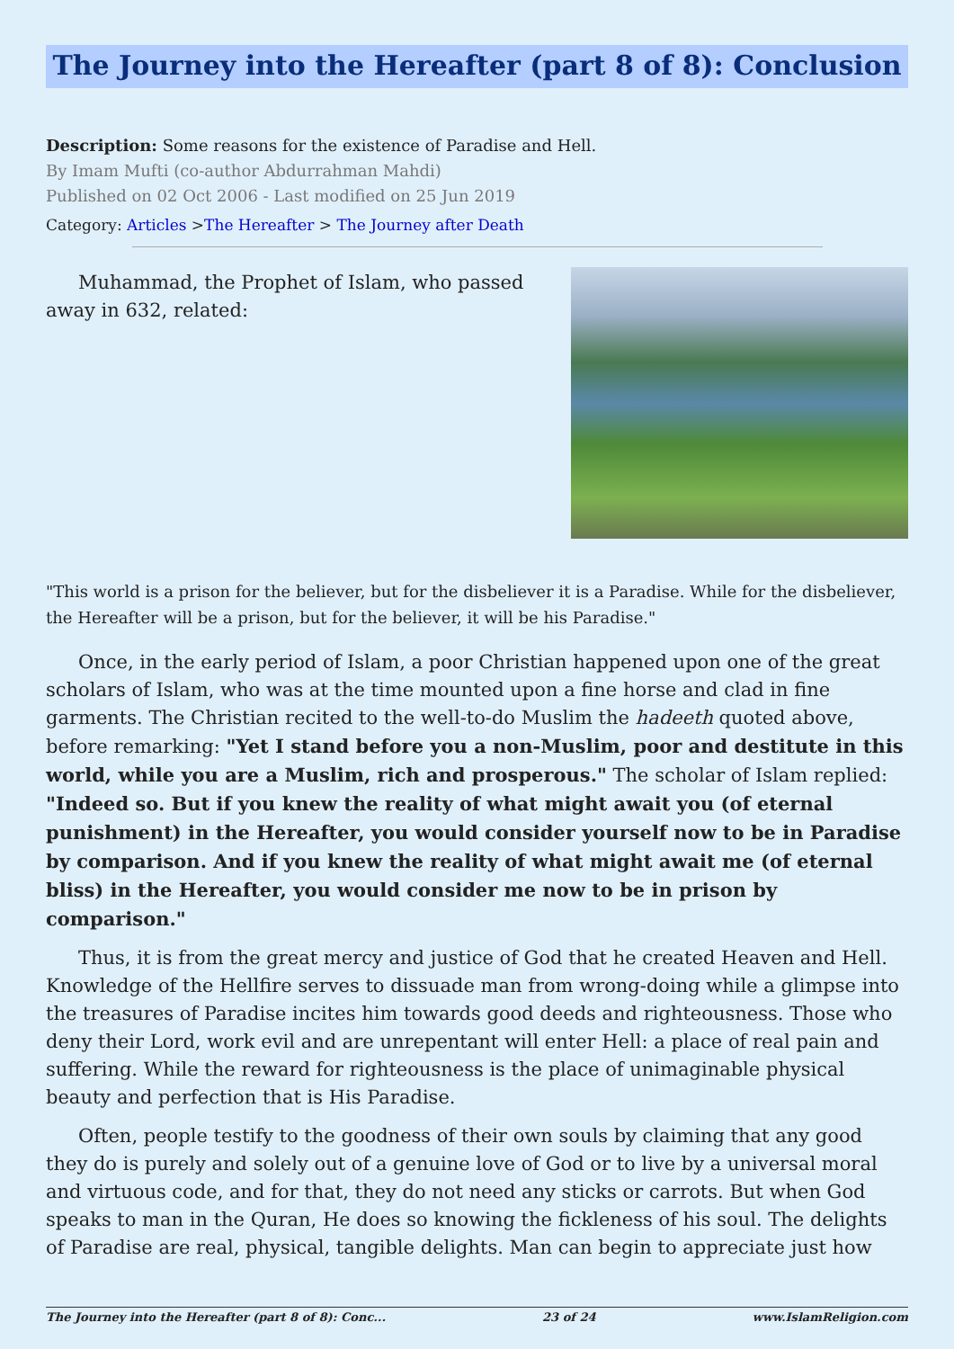The Journey into the Hereafter (part 8 of 8): Conclusion
Description: Some reasons for the existence of Paradise and Hell.
By Imam Mufti (co-author Abdurrahman Mahdi)
Published on 02 Oct 2006 - Last modified on 25 Jun 2019
Category: Articles >The Hereafter > The Journey after Death
Muhammad, the Prophet of Islam, who passed away in 632, related:
"This world is a prison for the believer, but for the disbeliever it is a Paradise. While for the disbeliever, the Hereafter will be a prison, but for the believer, it will be his Paradise."
Once, in the early period of Islam, a poor Christian happened upon one of the great scholars of Islam, who was at the time mounted upon a fine horse and clad in fine garments. The Christian recited to the well-to-do Muslim the hadeeth quoted above, before remarking: "Yet I stand before you a non-Muslim, poor and destitute in this world, while you are a Muslim, rich and prosperous." The scholar of Islam replied: "Indeed so. But if you knew the reality of what might await you (of eternal punishment) in the Hereafter, you would consider yourself now to be in Paradise by comparison. And if you knew the reality of what might await me (of eternal bliss) in the Hereafter, you would consider me now to be in prison by comparison."
Thus, it is from the great mercy and justice of God that he created Heaven and Hell. Knowledge of the Hellfire serves to dissuade man from wrong-doing while a glimpse into the treasures of Paradise incites him towards good deeds and righteousness. Those who deny their Lord, work evil and are unrepentant will enter Hell: a place of real pain and suffering. While the reward for righteousness is the place of unimaginable physical beauty and perfection that is His Paradise.
Often, people testify to the goodness of their own souls by claiming that any good they do is purely and solely out of a genuine love of God or to live by a universal moral and virtuous code, and for that, they do not need any sticks or carrots. But when God speaks to man in the Quran, He does so knowing the fickleness of his soul. The delights of Paradise are real, physical, tangible delights. Man can begin to appreciate just how
The Journey into the Hereafter (part 8 of 8): Conc... 23 of 24 www.IslamReligion.com